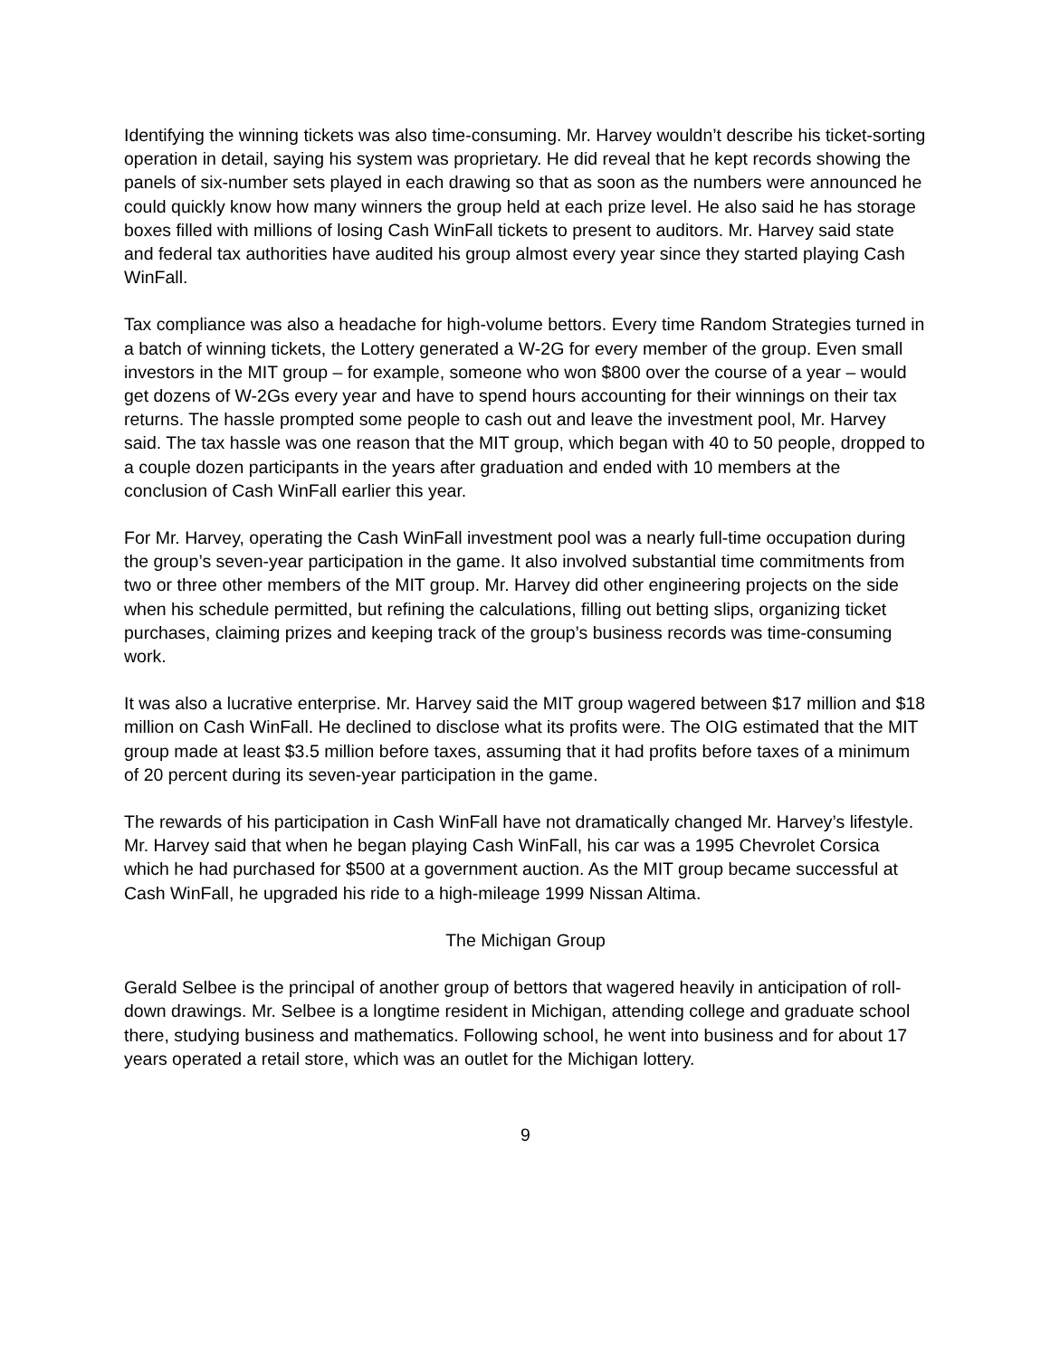Identifying the winning tickets was also time-consuming. Mr. Harvey wouldn’t describe his ticket-sorting operation in detail, saying his system was proprietary. He did reveal that he kept records showing the panels of six-number sets played in each drawing so that as soon as the numbers were announced he could quickly know how many winners the group held at each prize level. He also said he has storage boxes filled with millions of losing Cash WinFall tickets to present to auditors. Mr. Harvey said state and federal tax authorities have audited his group almost every year since they started playing Cash WinFall.
Tax compliance was also a headache for high-volume bettors. Every time Random Strategies turned in a batch of winning tickets, the Lottery generated a W-2G for every member of the group. Even small investors in the MIT group – for example, someone who won $800 over the course of a year – would get dozens of W-2Gs every year and have to spend hours accounting for their winnings on their tax returns. The hassle prompted some people to cash out and leave the investment pool, Mr. Harvey said. The tax hassle was one reason that the MIT group, which began with 40 to 50 people, dropped to a couple dozen participants in the years after graduation and ended with 10 members at the conclusion of Cash WinFall earlier this year.
For Mr. Harvey, operating the Cash WinFall investment pool was a nearly full-time occupation during the group’s seven-year participation in the game. It also involved substantial time commitments from two or three other members of the MIT group. Mr. Harvey did other engineering projects on the side when his schedule permitted, but refining the calculations, filling out betting slips, organizing ticket purchases, claiming prizes and keeping track of the group’s business records was time-consuming work.
It was also a lucrative enterprise. Mr. Harvey said the MIT group wagered between $17 million and $18 million on Cash WinFall. He declined to disclose what its profits were. The OIG estimated that the MIT group made at least $3.5 million before taxes, assuming that it had profits before taxes of a minimum of 20 percent during its seven-year participation in the game.
The rewards of his participation in Cash WinFall have not dramatically changed Mr. Harvey’s lifestyle. Mr. Harvey said that when he began playing Cash WinFall, his car was a 1995 Chevrolet Corsica which he had purchased for $500 at a government auction. As the MIT group became successful at Cash WinFall, he upgraded his ride to a high-mileage 1999 Nissan Altima.
The Michigan Group
Gerald Selbee is the principal of another group of bettors that wagered heavily in anticipation of roll-down drawings. Mr. Selbee is a longtime resident in Michigan, attending college and graduate school there, studying business and mathematics. Following school, he went into business and for about 17 years operated a retail store, which was an outlet for the Michigan lottery.
9